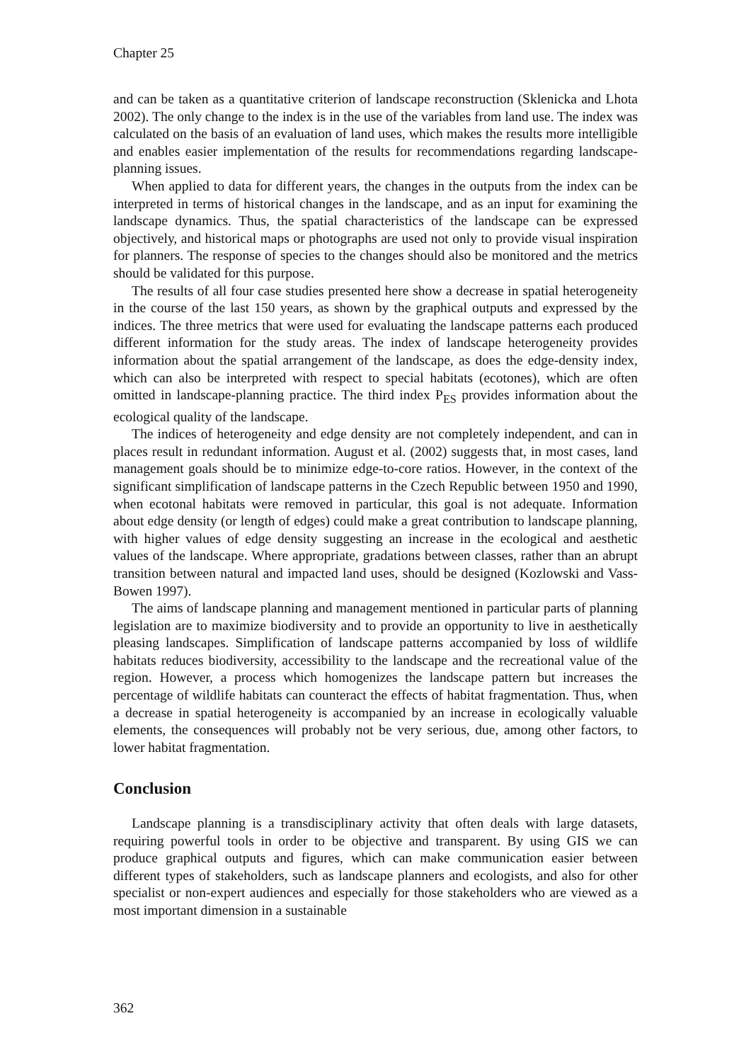Chapter 25
and can be taken as a quantitative criterion of landscape reconstruction (Sklenicka and Lhota 2002). The only change to the index is in the use of the variables from land use. The index was calculated on the basis of an evaluation of land uses, which makes the results more intelligible and enables easier implementation of the results for recommendations regarding landscape-planning issues.
When applied to data for different years, the changes in the outputs from the index can be interpreted in terms of historical changes in the landscape, and as an input for examining the landscape dynamics. Thus, the spatial characteristics of the landscape can be expressed objectively, and historical maps or photographs are used not only to provide visual inspiration for planners. The response of species to the changes should also be monitored and the metrics should be validated for this purpose.
The results of all four case studies presented here show a decrease in spatial heterogeneity in the course of the last 150 years, as shown by the graphical outputs and expressed by the indices. The three metrics that were used for evaluating the landscape patterns each produced different information for the study areas. The index of landscape heterogeneity provides information about the spatial arrangement of the landscape, as does the edge-density index, which can also be interpreted with respect to special habitats (ecotones), which are often omitted in landscape-planning practice. The third index P<sub>ES</sub> provides information about the ecological quality of the landscape.
The indices of heterogeneity and edge density are not completely independent, and can in places result in redundant information. August et al. (2002) suggests that, in most cases, land management goals should be to minimize edge-to-core ratios. However, in the context of the significant simplification of landscape patterns in the Czech Republic between 1950 and 1990, when ecotonal habitats were removed in particular, this goal is not adequate. Information about edge density (or length of edges) could make a great contribution to landscape planning, with higher values of edge density suggesting an increase in the ecological and aesthetic values of the landscape. Where appropriate, gradations between classes, rather than an abrupt transition between natural and impacted land uses, should be designed (Kozlowski and Vass-Bowen 1997).
The aims of landscape planning and management mentioned in particular parts of planning legislation are to maximize biodiversity and to provide an opportunity to live in aesthetically pleasing landscapes. Simplification of landscape patterns accompanied by loss of wildlife habitats reduces biodiversity, accessibility to the landscape and the recreational value of the region. However, a process which homogenizes the landscape pattern but increases the percentage of wildlife habitats can counteract the effects of habitat fragmentation. Thus, when a decrease in spatial heterogeneity is accompanied by an increase in ecologically valuable elements, the consequences will probably not be very serious, due, among other factors, to lower habitat fragmentation.
Conclusion
Landscape planning is a transdisciplinary activity that often deals with large datasets, requiring powerful tools in order to be objective and transparent. By using GIS we can produce graphical outputs and figures, which can make communication easier between different types of stakeholders, such as landscape planners and ecologists, and also for other specialist or non-expert audiences and especially for those stakeholders who are viewed as a most important dimension in a sustainable
362